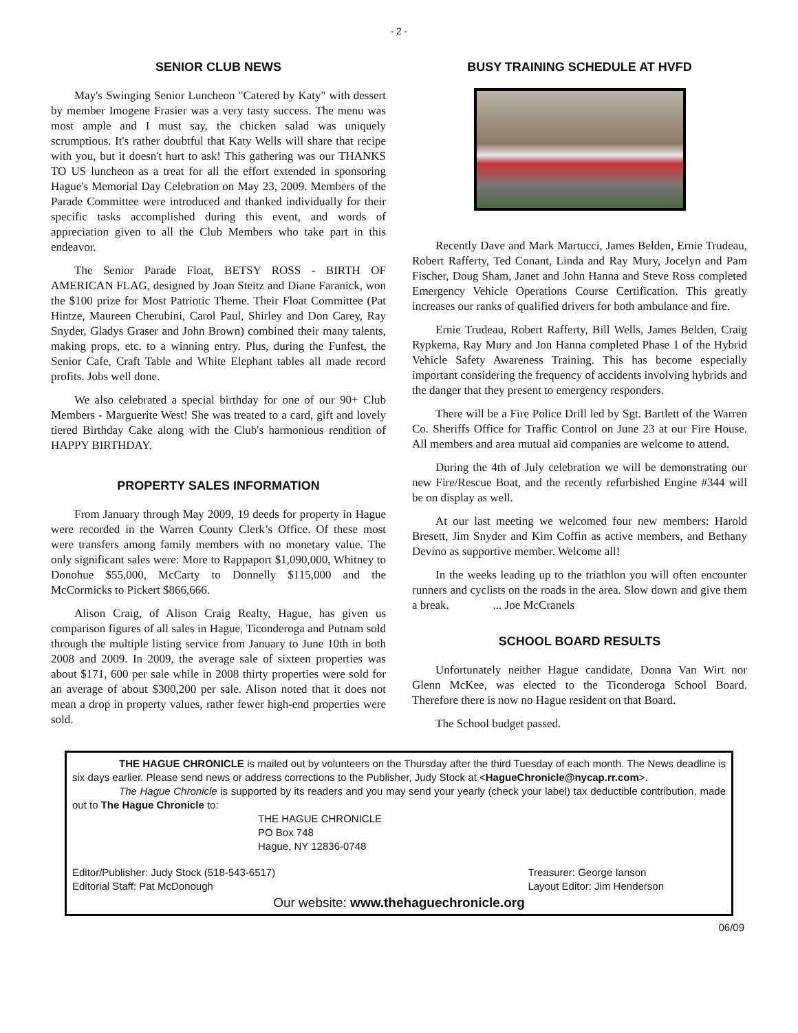- 2 -
SENIOR CLUB NEWS
May's Swinging Senior Luncheon "Catered by Katy" with dessert by member Imogene Frasier was a very tasty success. The menu was most ample and I must say, the chicken salad was uniquely scrumptious. It's rather doubtful that Katy Wells will share that recipe with you, but it doesn't hurt to ask! This gathering was our THANKS TO US luncheon as a treat for all the effort extended in sponsoring Hague's Memorial Day Celebration on May 23, 2009. Members of the Parade Committee were introduced and thanked individually for their specific tasks accomplished during this event, and words of appreciation given to all the Club Members who take part in this endeavor.
The Senior Parade Float, BETSY ROSS - BIRTH OF AMERICAN FLAG, designed by Joan Steitz and Diane Faranick, won the $100 prize for Most Patriotic Theme. Their Float Committee (Pat Hintze, Maureen Cherubini, Carol Paul, Shirley and Don Carey, Ray Snyder, Gladys Graser and John Brown) combined their many talents, making props, etc. to a winning entry. Plus, during the Funfest, the Senior Cafe, Craft Table and White Elephant tables all made record profits. Jobs well done.
We also celebrated a special birthday for one of our 90+ Club Members - Marguerite West! She was treated to a card, gift and lovely tiered Birthday Cake along with the Club's harmonious rendition of HAPPY BIRTHDAY.
PROPERTY SALES INFORMATION
From January through May 2009, 19 deeds for property in Hague were recorded in the Warren County Clerk’s Office. Of these most were transfers among family members with no monetary value. The only significant sales were: More to Rappaport $1,090,000, Whitney to Donohue $55,000, McCarty to Donnelly $115,000 and the McCormicks to Pickert $866,666.
Alison Craig, of Alison Craig Realty, Hague, has given us comparison figures of all sales in Hague, Ticonderoga and Putnam sold through the multiple listing service from January to June 10th in both 2008 and 2009. In 2009, the average sale of sixteen properties was about $171, 600 per sale while in 2008 thirty properties were sold for an average of about $300,200 per sale. Alison noted that it does not mean a drop in property values, rather fewer high-end properties were sold.
BUSY TRAINING SCHEDULE AT HVFD
Recently Dave and Mark Martucci, James Belden, Ernie Trudeau, Robert Rafferty, Ted Conant, Linda and Ray Mury, Jocelyn and Pam Fischer, Doug Sham, Janet and John Hanna and Steve Ross completed Emergency Vehicle Operations Course Certification. This greatly increases our ranks of qualified drivers for both ambulance and fire.
Ernie Trudeau, Robert Rafferty, Bill Wells, James Belden, Craig Rypkema, Ray Mury and Jon Hanna completed Phase 1 of the Hybrid Vehicle Safety Awareness Training. This has become especially important considering the frequency of accidents involving hybrids and the danger that they present to emergency responders.
There will be a Fire Police Drill led by Sgt. Bartlett of the Warren Co. Sheriffs Office for Traffic Control on June 23 at our Fire House. All members and area mutual aid companies are welcome to attend.
During the 4th of July celebration we will be demonstrating our new Fire/Rescue Boat, and the recently refurbished Engine #344 will be on display as well.
At our last meeting we welcomed four new members: Harold Bresett, Jim Snyder and Kim Coffin as active members, and Bethany Devino as supportive member. Welcome all!
In the weeks leading up to the triathlon you will often encounter runners and cyclists on the roads in the area. Slow down and give them a break. ... Joe McCranels
SCHOOL BOARD RESULTS
Unfortunately neither Hague candidate, Donna Van Wirt nor Glenn McKee, was elected to the Ticonderoga School Board. Therefore there is now no Hague resident on that Board.
The School budget passed.
THE HAGUE CHRONICLE is mailed out by volunteers on the Thursday after the third Tuesday of each month. The News deadline is six days earlier. Please send news or address corrections to the Publisher, Judy Stock at <HagueChronicle@nycap.rr.com>.
The Hague Chronicle is supported by its readers and you may send your yearly (check your label) tax deductible contribution, made out to The Hague Chronicle to:
THE HAGUE CHRONICLE
PO Box 748
Hague, NY 12836-0748
Editor/Publisher: Judy Stock (518-543-6517)
Editorial Staff: Pat McDonough
Treasurer: George Ianson
Layout Editor: Jim Henderson
Our website: www.thehaguechronicle.org
06/09